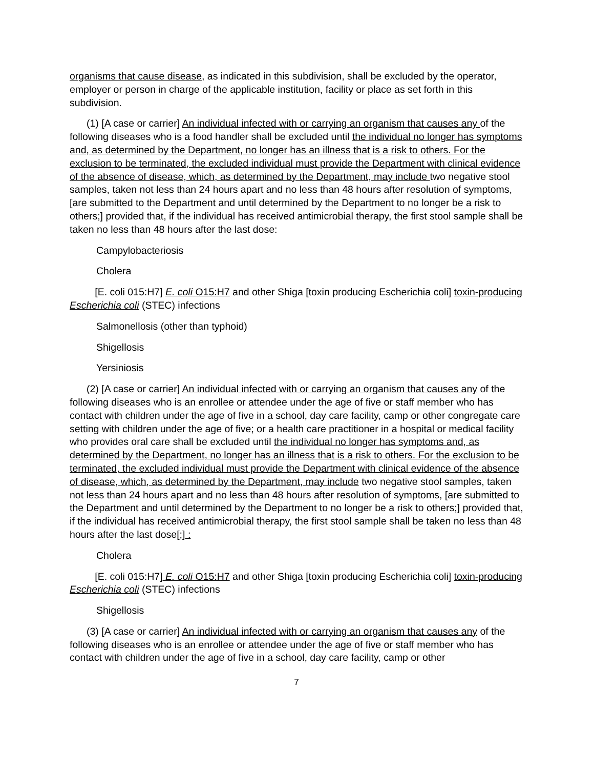organisms that cause disease, as indicated in this subdivision, shall be excluded by the operator, employer or person in charge of the applicable institution, facility or place as set forth in this subdivision.
(1) [A case or carrier] An individual infected with or carrying an organism that causes any of the following diseases who is a food handler shall be excluded until the individual no longer has symptoms and, as determined by the Department, no longer has an illness that is a risk to others. For the exclusion to be terminated, the excluded individual must provide the Department with clinical evidence of the absence of disease, which, as determined by the Department, may include two negative stool samples, taken not less than 24 hours apart and no less than 48 hours after resolution of symptoms, [are submitted to the Department and until determined by the Department to no longer be a risk to others;] provided that, if the individual has received antimicrobial therapy, the first stool sample shall be taken no less than 48 hours after the last dose:
Campylobacteriosis
Cholera
[E. coli 015:H7] E. coli O15:H7 and other Shiga [toxin producing Escherichia coli] toxin-producing Escherichia coli (STEC) infections
Salmonellosis (other than typhoid)
Shigellosis
Yersiniosis
(2) [A case or carrier] An individual infected with or carrying an organism that causes any of the following diseases who is an enrollee or attendee under the age of five or staff member who has contact with children under the age of five in a school, day care facility, camp or other congregate care setting with children under the age of five; or a health care practitioner in a hospital or medical facility who provides oral care shall be excluded until the individual no longer has symptoms and, as determined by the Department, no longer has an illness that is a risk to others. For the exclusion to be terminated, the excluded individual must provide the Department with clinical evidence of the absence of disease, which, as determined by the Department, may include two negative stool samples, taken not less than 24 hours apart and no less than 48 hours after resolution of symptoms, [are submitted to the Department and until determined by the Department to no longer be a risk to others;] provided that, if the individual has received antimicrobial therapy, the first stool sample shall be taken no less than 48 hours after the last dose[;] :
Cholera
[E. coli 015:H7] E. coli O15:H7 and other Shiga [toxin producing Escherichia coli] toxin-producing Escherichia coli (STEC) infections
Shigellosis
(3) [A case or carrier] An individual infected with or carrying an organism that causes any of the following diseases who is an enrollee or attendee under the age of five or staff member who has contact with children under the age of five in a school, day care facility, camp or other
7